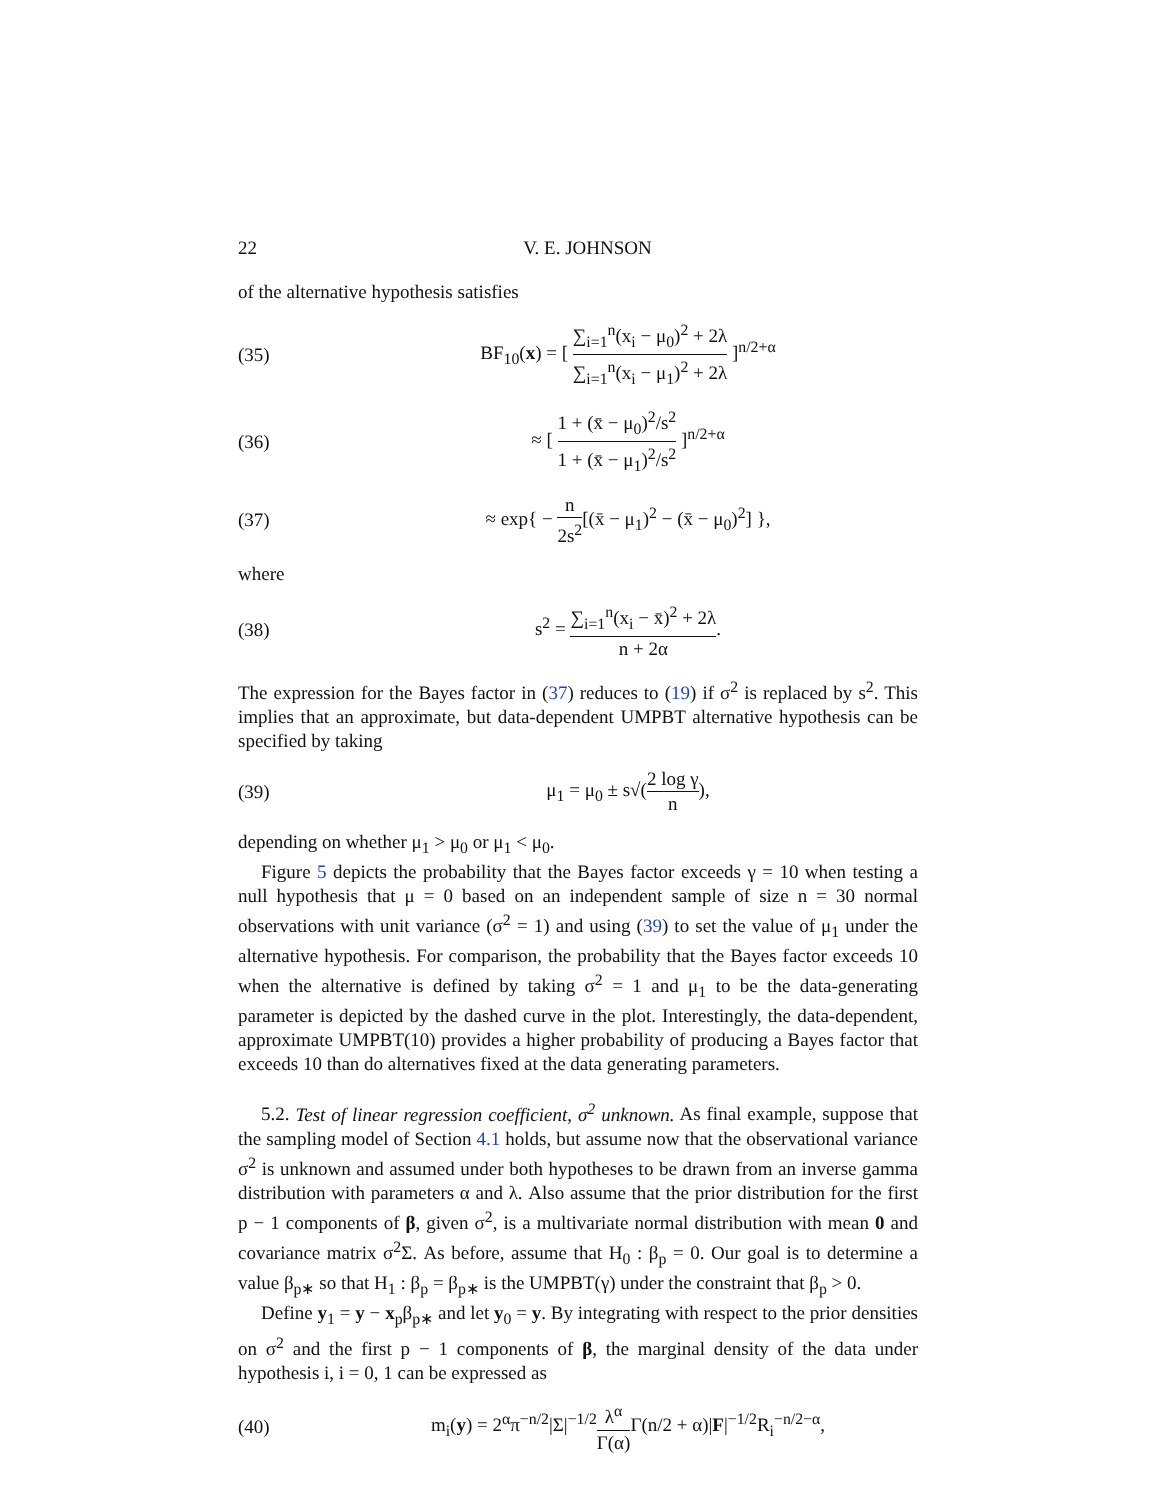22 V. E. JOHNSON
of the alternative hypothesis satisfies
(35) BF<sub>10</sub>(x) = [ ∑<sub>i=1</sub><sup>n</sup>(x<sub>i</sub> − μ<sub>0</sub>)<sup>2</sup> + 2λ ∑<sub>i=1</sub><sup>n</sup>(x<sub>i</sub> − μ<sub>1</sub>)<sup>2</sup> + 2λ ]<sup>n/2+α</sup>
(36) ≈ [ 1 + (x̄ − μ<sub>0</sub>)<sup>2</sup>/s<sup>2</sup> 1 + (x̄ − μ<sub>1</sub>)<sup>2</sup>/s<sup>2</sup> ]<sup>n/2+α</sup>
(37) ≈ exp{ − n 2s<sup>2</sup>[(x̄ − μ<sub>1</sub>)<sup>2</sup> − (x̄ − μ<sub>0</sub>)<sup>2</sup>] },
where
(38) s<sup>2</sup> = ∑<sub>i=1</sub><sup>n</sup>(x<sub>i</sub> − x̄)<sup>2</sup> + 2λ n + 2α.
The expression for the Bayes factor in (37) reduces to (19) if σ<sup>2</sup> is replaced by s<sup>2</sup>. This implies that an approximate, but data-dependent UMPBT alternative hypothesis can be specified by taking
(39) μ<sub>1</sub> = μ<sub>0</sub> ± s√(2 log γ n),
depending on whether μ<sub>1</sub> > μ<sub>0</sub> or μ<sub>1</sub> < μ<sub>0</sub>.
Figure 5 depicts the probability that the Bayes factor exceeds γ = 10 when testing a null hypothesis that μ = 0 based on an independent sample of size n = 30 normal observations with unit variance (σ<sup>2</sup> = 1) and using (39) to set the value of μ<sub>1</sub> under the alternative hypothesis. For comparison, the probability that the Bayes factor exceeds 10 when the alternative is defined by taking σ<sup>2</sup> = 1 and μ<sub>1</sub> to be the data-generating parameter is depicted by the dashed curve in the plot. Interestingly, the data-dependent, approximate UMPBT(10) provides a higher probability of producing a Bayes factor that exceeds 10 than do alternatives fixed at the data generating parameters.
5.2. Test of linear regression coefficient, σ<sup>2</sup> unknown. As final example, suppose that the sampling model of Section 4.1 holds, but assume now that the observational variance σ<sup>2</sup> is unknown and assumed under both hypotheses to be drawn from an inverse gamma distribution with parameters α and λ. Also assume that the prior distribution for the first p − 1 components of β, given σ<sup>2</sup>, is a multivariate normal distribution with mean 0 and covariance matrix σ<sup>2</sup>Σ. As before, assume that H<sub>0</sub> : β<sub>p</sub> = 0. Our goal is to determine a value β<sub>p∗</sub> so that H<sub>1</sub> : β<sub>p</sub> = β<sub>p∗</sub> is the UMPBT(γ) under the constraint that β<sub>p</sub> > 0.
Define y<sub>1</sub> = y − x<sub>p</sub>β<sub>p∗</sub> and let y<sub>0</sub> = y. By integrating with respect to the prior densities on σ<sup>2</sup> and the first p − 1 components of β, the marginal density of the data under hypothesis i, i = 0, 1 can be expressed as
(40) m<sub>i</sub>(y) = 2<sup>α</sup>π<sup>−n/2</sup>|Σ|<sup>−1/2</sup>λ<sup>α</sup> Γ(α) Γ(n/2 + α)|F|<sup>−1/2</sup>R<sub>i</sub><sup>−n/2−α</sup>,